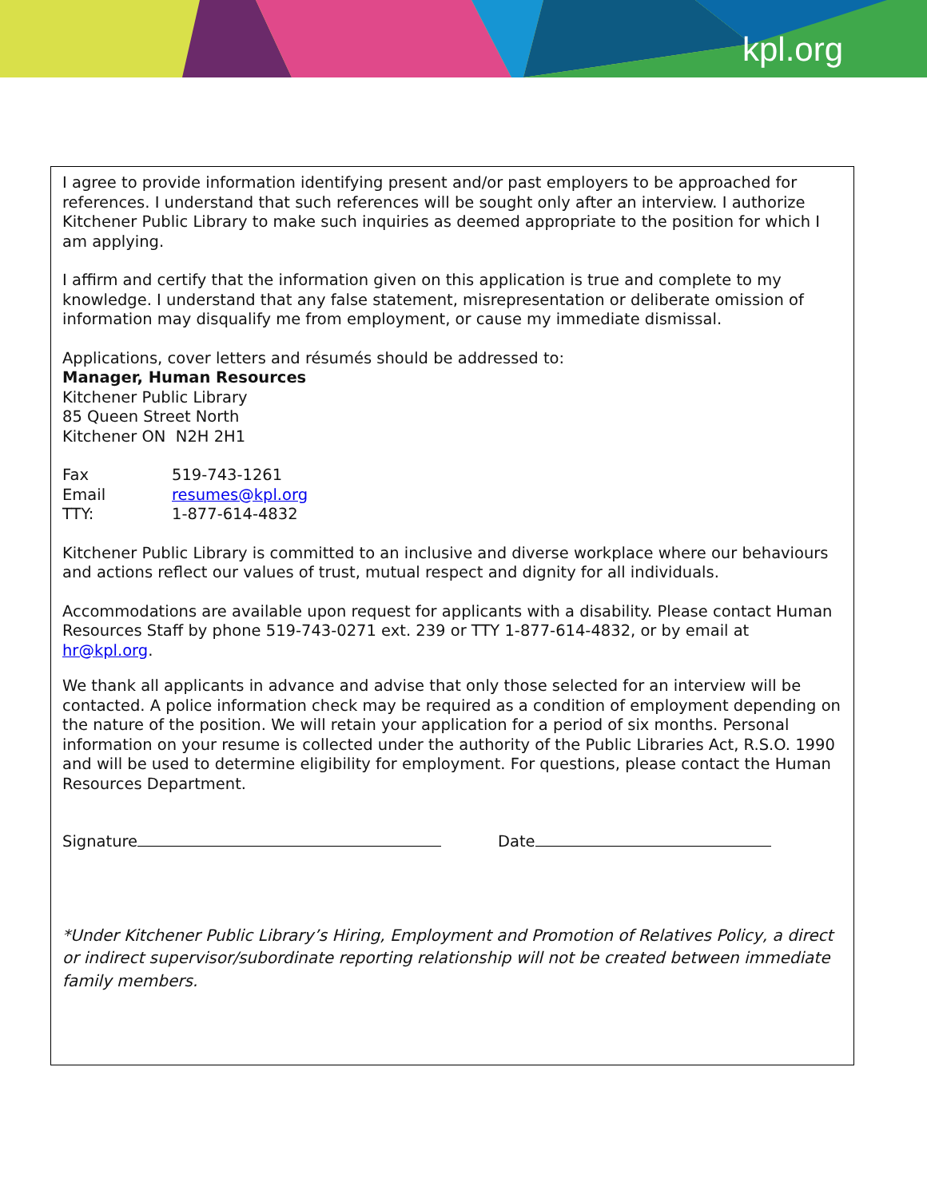kpl.org
I agree to provide information identifying present and/or past employers to be approached for references. I understand that such references will be sought only after an interview. I authorize Kitchener Public Library to make such inquiries as deemed appropriate to the position for which I am applying.
I affirm and certify that the information given on this application is true and complete to my knowledge. I understand that any false statement, misrepresentation or deliberate omission of information may disqualify me from employment, or cause my immediate dismissal.
Applications, cover letters and résumés should be addressed to:
Manager, Human Resources
Kitchener Public Library
85 Queen Street North
Kitchener ON N2H 2H1
Fax 519-743-1261
Email resumes@kpl.org
TTY: 1-877-614-4832
Kitchener Public Library is committed to an inclusive and diverse workplace where our behaviours and actions reflect our values of trust, mutual respect and dignity for all individuals.
Accommodations are available upon request for applicants with a disability. Please contact Human Resources Staff by phone 519-743-0271 ext. 239 or TTY 1-877-614-4832, or by email at hr@kpl.org.
We thank all applicants in advance and advise that only those selected for an interview will be contacted. A police information check may be required as a condition of employment depending on the nature of the position. We will retain your application for a period of six months. Personal information on your resume is collected under the authority of the Public Libraries Act, R.S.O. 1990 and will be used to determine eligibility for employment. For questions, please contact the Human Resources Department.
Signature Date
*Under Kitchener Public Library’s Hiring, Employment and Promotion of Relatives Policy, a direct or indirect supervisor/subordinate reporting relationship will not be created between immediate family members.